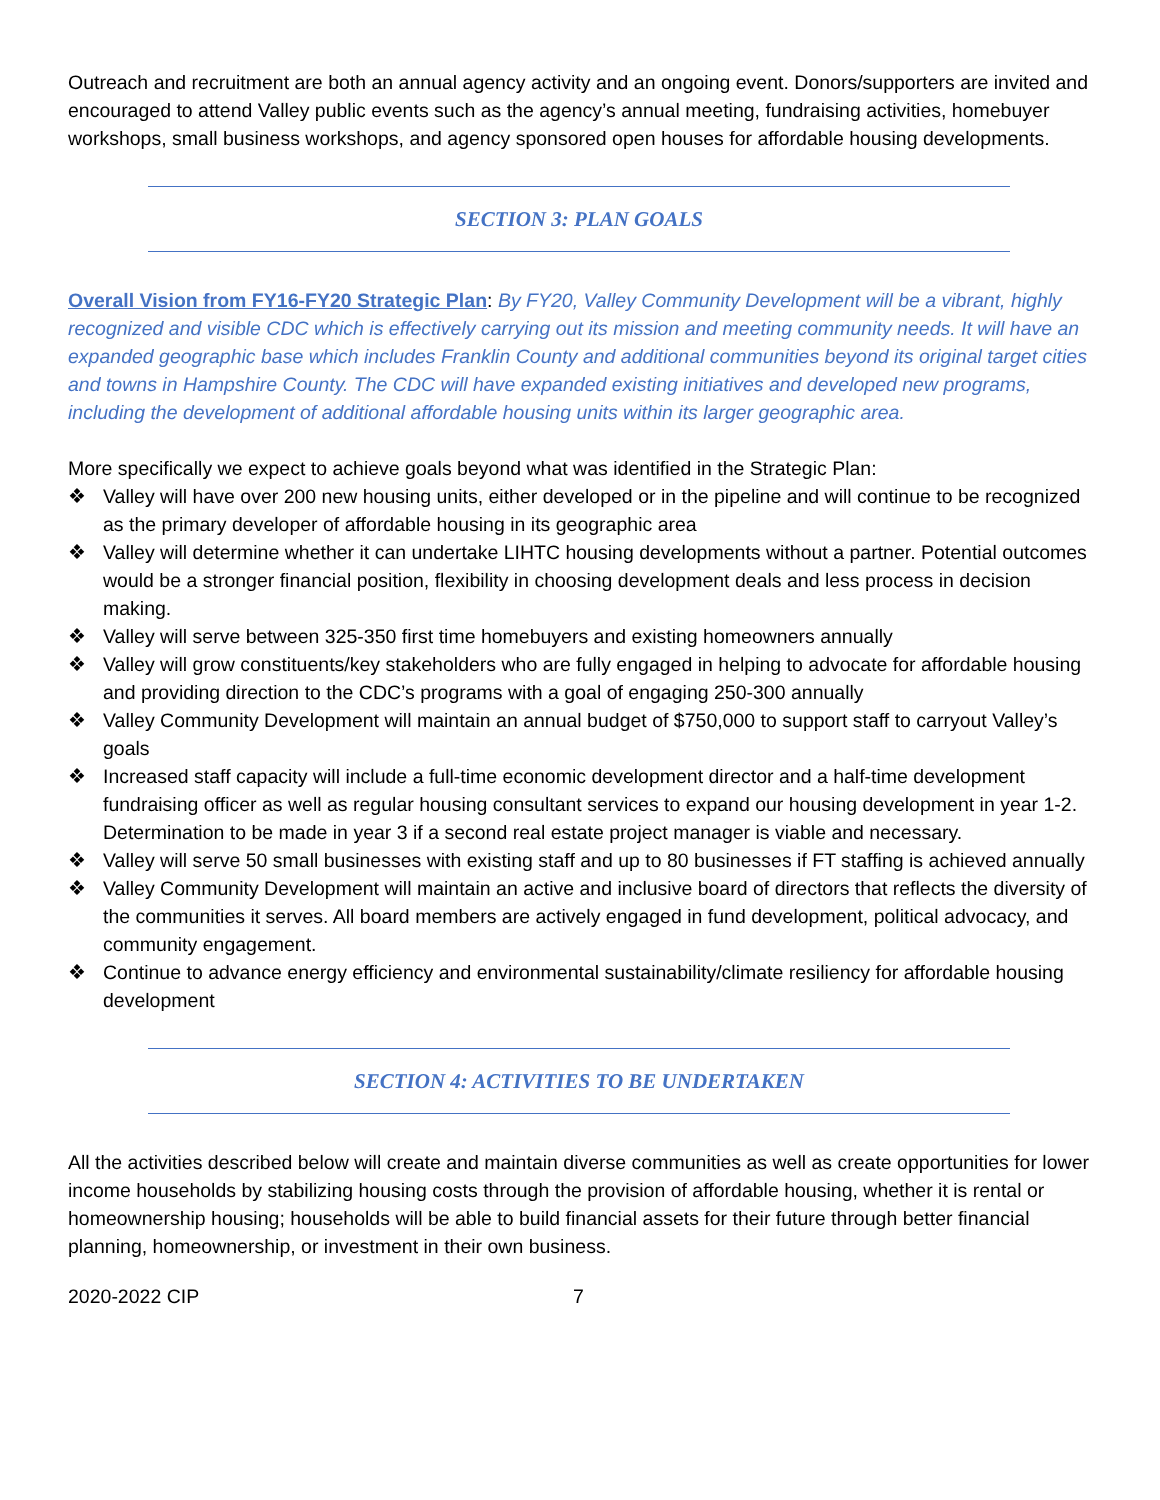Outreach and recruitment are both an annual agency activity and an ongoing event. Donors/supporters are invited and encouraged to attend Valley public events such as the agency’s annual meeting, fundraising activities, homebuyer workshops, small business workshops, and agency sponsored open houses for affordable housing developments.
SECTION 3: PLAN GOALS
Overall Vision from FY16-FY20 Strategic Plan: By FY20, Valley Community Development will be a vibrant, highly recognized and visible CDC which is effectively carrying out its mission and meeting community needs. It will have an expanded geographic base which includes Franklin County and additional communities beyond its original target cities and towns in Hampshire County. The CDC will have expanded existing initiatives and developed new programs, including the development of additional affordable housing units within its larger geographic area.
More specifically we expect to achieve goals beyond what was identified in the Strategic Plan:
❖ Valley will have over 200 new housing units, either developed or in the pipeline and will continue to be recognized as the primary developer of affordable housing in its geographic area
❖ Valley will determine whether it can undertake LIHTC housing developments without a partner. Potential outcomes would be a stronger financial position, flexibility in choosing development deals and less process in decision making.
❖ Valley will serve between 325-350 first time homebuyers and existing homeowners annually
❖ Valley will grow constituents/key stakeholders who are fully engaged in helping to advocate for affordable housing and providing direction to the CDC’s programs with a goal of engaging 250-300 annually
❖ Valley Community Development will maintain an annual budget of $750,000 to support staff to carryout Valley’s goals
❖ Increased staff capacity will include a full-time economic development director and a half-time development fundraising officer as well as regular housing consultant services to expand our housing development in year 1-2. Determination to be made in year 3 if a second real estate project manager is viable and necessary.
❖ Valley will serve 50 small businesses with existing staff and up to 80 businesses if FT staffing is achieved annually
❖ Valley Community Development will maintain an active and inclusive board of directors that reflects the diversity of the communities it serves. All board members are actively engaged in fund development, political advocacy, and community engagement.
❖ Continue to advance energy efficiency and environmental sustainability/climate resiliency for affordable housing development
SECTION 4: ACTIVITIES TO BE UNDERTAKEN
All the activities described below will create and maintain diverse communities as well as create opportunities for lower income households by stabilizing housing costs through the provision of affordable housing, whether it is rental or homeownership housing; households will be able to build financial assets for their future through better financial planning, homeownership, or investment in their own business.
2020-2022 CIP 7